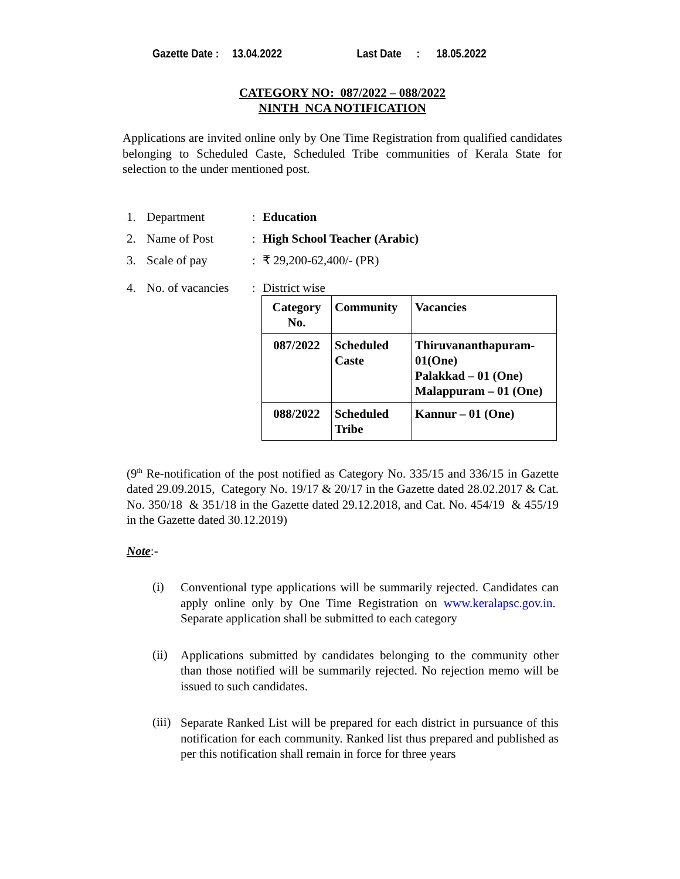Gazette Date : 13.04.2022 Last Date: 18.05.2022
CATEGORY NO: 087/2022 – 088/2022
NINTH NCA NOTIFICATION
Applications are invited online only by One Time Registration from qualified candidates belonging to Scheduled Caste, Scheduled Tribe communities of Kerala State for selection to the under mentioned post.
1. Department: Education
2. Name of Post: High School Teacher (Arabic)
3. Scale of pay: ₹ 29,200-62,400/- (PR)
4. No. of vacancies: District wise
| Category No. | Community | Vacancies |
| --- | --- | --- |
| 087/2022 | Scheduled Caste | Thiruvananthapuram-01(One) Palakkad – 01 (One) Malappuram – 01 (One) |
| 088/2022 | Scheduled Tribe | Kannur – 01 (One) |
(9<sup>th</sup> Re-notification of the post notified as Category No. 335/15 and 336/15 in Gazette dated 29.09.2015, Category No. 19/17 & 20/17 in the Gazette dated 28.02.2017 & Cat. No. 350/18 & 351/18 in the Gazette dated 29.12.2018, and Cat. No. 454/19 & 455/19 in the Gazette dated 30.12.2019)
Note:-
(i)
Conventional type applications will be summarily rejected. Candidates can apply online only by One Time Registration on www.keralapsc.gov.in. Separate application shall be submitted to each category
(ii)
Applications submitted by candidates belonging to the community other than those notified will be summarily rejected. No rejection memo will be issued to such candidates.
(iii)
Separate Ranked List will be prepared for each district in pursuance of this notification for each community. Ranked list thus prepared and published as per this notification shall remain in force for three years